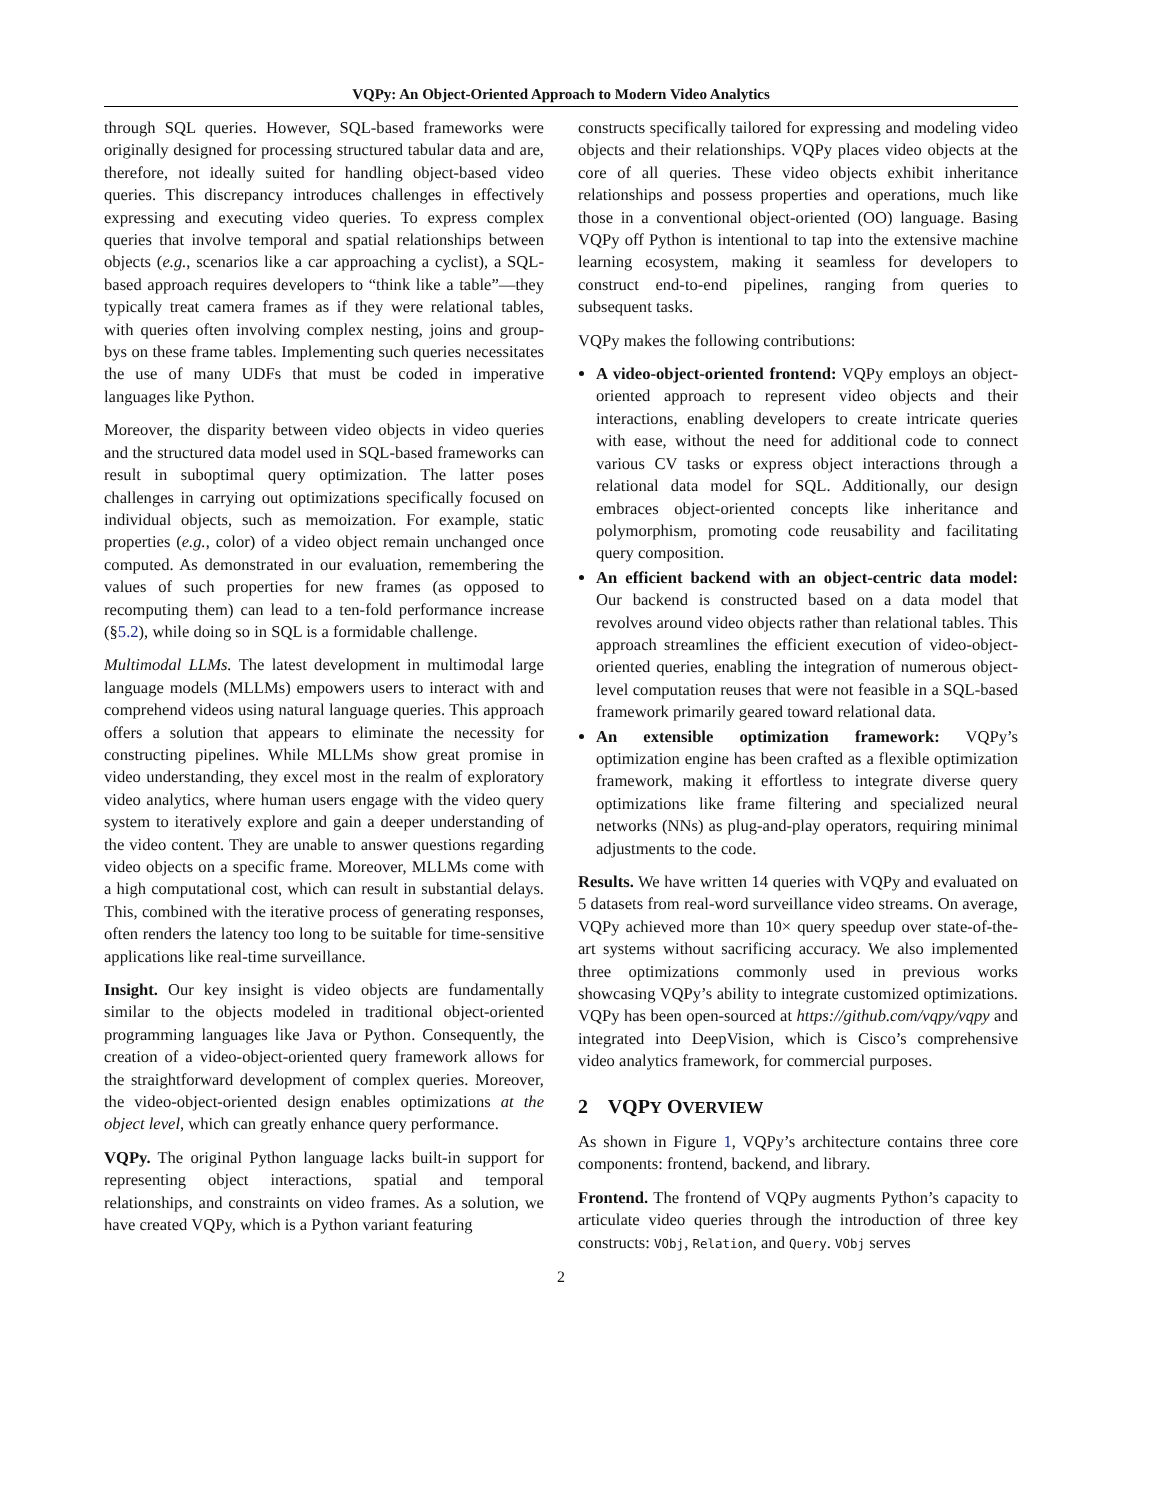VQPy: An Object-Oriented Approach to Modern Video Analytics
through SQL queries. However, SQL-based frameworks were originally designed for processing structured tabular data and are, therefore, not ideally suited for handling object-based video queries. This discrepancy introduces challenges in effectively expressing and executing video queries. To express complex queries that involve temporal and spatial relationships between objects (e.g., scenarios like a car approaching a cyclist), a SQL-based approach requires developers to “think like a table”—they typically treat camera frames as if they were relational tables, with queries often involving complex nesting, joins and group-bys on these frame tables. Implementing such queries necessitates the use of many UDFs that must be coded in imperative languages like Python.
Moreover, the disparity between video objects in video queries and the structured data model used in SQL-based frameworks can result in suboptimal query optimization. The latter poses challenges in carrying out optimizations specifically focused on individual objects, such as memoization. For example, static properties (e.g., color) of a video object remain unchanged once computed. As demonstrated in our evaluation, remembering the values of such properties for new frames (as opposed to recomputing them) can lead to a ten-fold performance increase (§5.2), while doing so in SQL is a formidable challenge.
Multimodal LLMs. The latest development in multimodal large language models (MLLMs) empowers users to interact with and comprehend videos using natural language queries. This approach offers a solution that appears to eliminate the necessity for constructing pipelines. While MLLMs show great promise in video understanding, they excel most in the realm of exploratory video analytics, where human users engage with the video query system to iteratively explore and gain a deeper understanding of the video content. They are unable to answer questions regarding video objects on a specific frame. Moreover, MLLMs come with a high computational cost, which can result in substantial delays. This, combined with the iterative process of generating responses, often renders the latency too long to be suitable for time-sensitive applications like real-time surveillance.
Insight. Our key insight is video objects are fundamentally similar to the objects modeled in traditional object-oriented programming languages like Java or Python. Consequently, the creation of a video-object-oriented query framework allows for the straightforward development of complex queries. Moreover, the video-object-oriented design enables optimizations at the object level, which can greatly enhance query performance.
VQPy. The original Python language lacks built-in support for representing object interactions, spatial and temporal relationships, and constraints on video frames. As a solution, we have created VQPy, which is a Python variant featuring
constructs specifically tailored for expressing and modeling video objects and their relationships. VQPy places video objects at the core of all queries. These video objects exhibit inheritance relationships and possess properties and operations, much like those in a conventional object-oriented (OO) language. Basing VQPy off Python is intentional to tap into the extensive machine learning ecosystem, making it seamless for developers to construct end-to-end pipelines, ranging from queries to subsequent tasks.
VQPy makes the following contributions:
A video-object-oriented frontend: VQPy employs an object-oriented approach to represent video objects and their interactions, enabling developers to create intricate queries with ease, without the need for additional code to connect various CV tasks or express object interactions through a relational data model for SQL. Additionally, our design embraces object-oriented concepts like inheritance and polymorphism, promoting code reusability and facilitating query composition.
An efficient backend with an object-centric data model: Our backend is constructed based on a data model that revolves around video objects rather than relational tables. This approach streamlines the efficient execution of video-object-oriented queries, enabling the integration of numerous object-level computation reuses that were not feasible in a SQL-based framework primarily geared toward relational data.
An extensible optimization framework: VQPy’s optimization engine has been crafted as a flexible optimization framework, making it effortless to integrate diverse query optimizations like frame filtering and specialized neural networks (NNs) as plug-and-play operators, requiring minimal adjustments to the code.
Results. We have written 14 queries with VQPy and evaluated on 5 datasets from real-word surveillance video streams. On average, VQPy achieved more than 10× query speedup over state-of-the-art systems without sacrificing accuracy. We also implemented three optimizations commonly used in previous works showcasing VQPy’s ability to integrate customized optimizations. VQPy has been open-sourced at https://github.com/vqpy/vqpy and integrated into DeepVision, which is Cisco’s comprehensive video analytics framework, for commercial purposes.
2 VQPY OVERVIEW
As shown in Figure 1, VQPy’s architecture contains three core components: frontend, backend, and library.
Frontend. The frontend of VQPy augments Python’s capacity to articulate video queries through the introduction of three key constructs: VObj, Relation, and Query. VObj serves
2